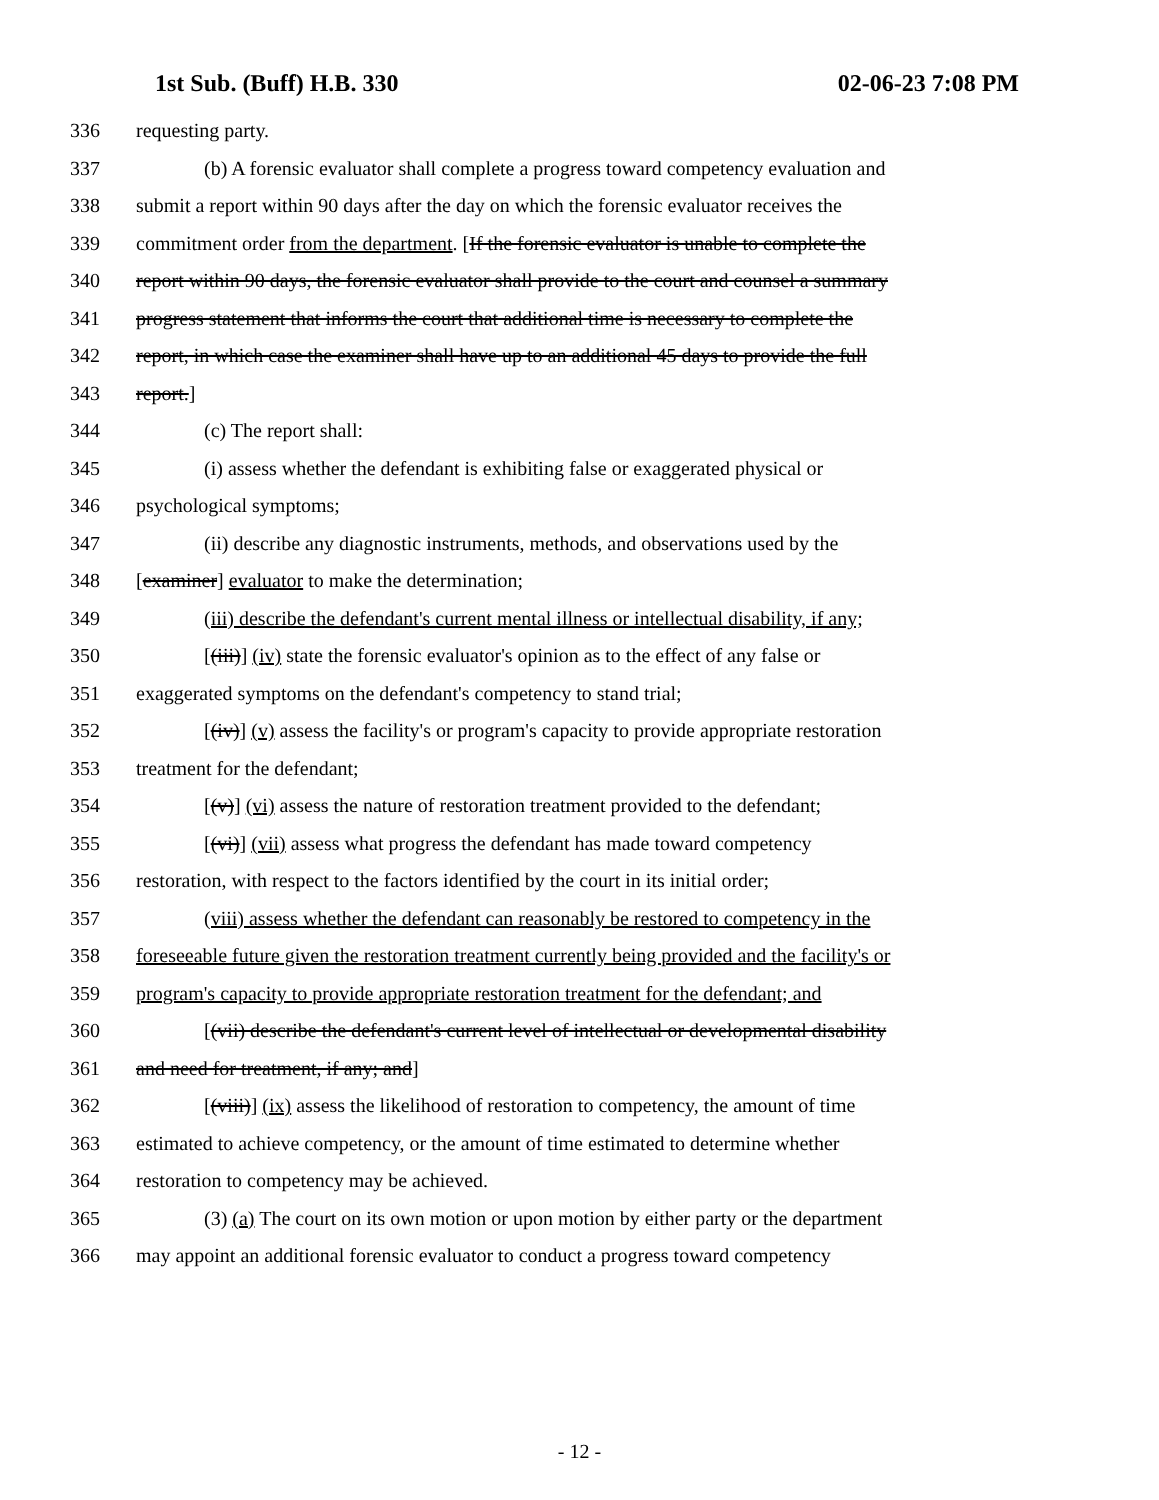1st Sub. (Buff) H.B. 330 02-06-23 7:08 PM
336 requesting party.
337 (b) A forensic evaluator shall complete a progress toward competency evaluation and
338 submit a report within 90 days after the day on which the forensic evaluator receives the
339 commitment order from the department. [If the forensic evaluator is unable to complete the
340 report within 90 days, the forensic evaluator shall provide to the court and counsel a summary
341 progress statement that informs the court that additional time is necessary to complete the
342 report, in which case the examiner shall have up to an additional 45 days to provide the full
343 report.]
344 (c) The report shall:
345 (i) assess whether the defendant is exhibiting false or exaggerated physical or
346 psychological symptoms;
347 (ii) describe any diagnostic instruments, methods, and observations used by the
348 [examiner] evaluator to make the determination;
349 (iii) describe the defendant's current mental illness or intellectual disability, if any;
350 [(iii)] (iv) state the forensic evaluator's opinion as to the effect of any false or
351 exaggerated symptoms on the defendant's competency to stand trial;
352 [(iv)] (v) assess the facility's or program's capacity to provide appropriate restoration
353 treatment for the defendant;
354 [(v)] (vi) assess the nature of restoration treatment provided to the defendant;
355 [(vi)] (vii) assess what progress the defendant has made toward competency
356 restoration, with respect to the factors identified by the court in its initial order;
357 (viii) assess whether the defendant can reasonably be restored to competency in the
358 foreseeable future given the restoration treatment currently being provided and the facility's or
359 program's capacity to provide appropriate restoration treatment for the defendant; and
360 [(vii) describe the defendant's current level of intellectual or developmental disability
361 and need for treatment, if any; and]
362 [(viii)] (ix) assess the likelihood of restoration to competency, the amount of time
363 estimated to achieve competency, or the amount of time estimated to determine whether
364 restoration to competency may be achieved.
365 (3) (a) The court on its own motion or upon motion by either party or the department
366 may appoint an additional forensic evaluator to conduct a progress toward competency
- 12 -